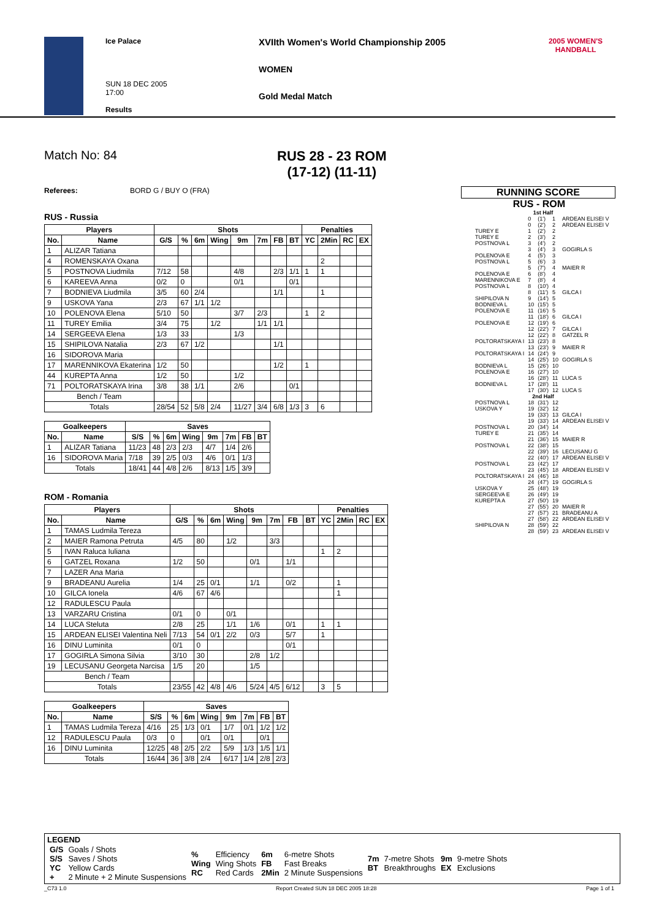Ice Palace
SUN 18 DEC 2005
17:00
Results
XVIIth Women's World Championship 2005
WOMEN
Gold Medal Match
2005 WOMEN'S HANDBALL
Match No: 84 RUS 28 - 23 ROM
(17-12) (11-11)
Referees: BORD G / BUY O (FRA)
RUNNING SCORE
RUS - ROM
RUS - Russia
| Players | | Shots | | | | | | | | Penalties | | | |
| --- | --- | --- | --- | --- | --- | --- | --- | --- | --- | --- | --- | --- | --- |
| No. | Name | G/S | % | 6m | Wing | 9m | 7m | FB | BT | YC | 2Min | RC | EX |
| 1 | ALIZAR Tatiana | | | | | | | | | | | | |
| 4 | ROMENSKAYA Oxana | | | | | | | | | | 2 | | |
| 5 | POSTNOVA Liudmila | 7/12 | 58 | | | 4/8 | | 2/3 | 1/1 | 1 | 1 | | |
| 6 | KAREEVA Anna | 0/2 | 0 | | | 0/1 | | | 0/1 | | | | |
| 7 | BODNIEVA Liudmila | 3/5 | 60 | 2/4 | | | | 1/1 | | | 1 | | |
| 9 | USKOVA Yana | 2/3 | 67 | 1/1 | 1/2 | | | | | | | | |
| 10 | POLENOVA Elena | 5/10 | 50 | | | 3/7 | 2/3 | | | 1 | 2 | | |
| 11 | TUREY Emilia | 3/4 | 75 | | 1/2 | | 1/1 | 1/1 | | | | | |
| 14 | SERGEEVA Elena | 1/3 | 33 | | | 1/3 | | | | | | | |
| 15 | SHIPILOVA Natalia | 2/3 | 67 | 1/2 | | | | 1/1 | | | | | |
| 16 | SIDOROVA Maria | | | | | | | | | | | | |
| 17 | MARENNIKOVA Ekaterina | 1/2 | 50 | | | | | 1/2 | | 1 | | | |
| 44 | KUREPTA Anna | 1/2 | 50 | | | 1/2 | | | | | | | |
| 71 | POLTORATSKAYA Irina | 3/8 | 38 | 1/1 | | 2/6 | | | 0/1 | | | | |
| Bench / Team | | | | | | | | | | | | | |
| Totals | | 28/54 | 52 | 5/8 | 2/4 | 11/27 | 3/4 | 6/8 | 1/3 | 3 | 6 | | |
| Goalkeepers | | Saves | | | | | | | |
| --- | --- | --- | --- | --- | --- | --- | --- | --- | --- |
| No. | Name | S/S | % | 6m | Wing | 9m | 7m | FB | BT |
| 1 | ALIZAR Tatiana | 11/23 | 48 | 2/3 | 2/3 | 4/7 | 1/4 | 2/6 | |
| 16 | SIDOROVA Maria | 7/18 | 39 | 2/5 | 0/3 | 4/6 | 0/1 | 1/3 | |
| Totals | | 18/41 | 44 | 4/8 | 2/6 | 8/13 | 1/5 | 3/9 | |
ROM - Romania
| Players | | Shots | | | | | | | | Penalties | | | |
| --- | --- | --- | --- | --- | --- | --- | --- | --- | --- | --- | --- | --- | --- |
| No. | Name | G/S | % | 6m | Wing | 9m | 7m | FB | BT | YC | 2Min | RC | EX |
| 1 | TAMAS Ludmila Tereza | | | | | | | | | | | | |
| 2 | MAIER Ramona Petruta | 4/5 | 80 | | 1/2 | | 3/3 | | | | | | |
| 5 | IVAN Raluca Iuliana | | | | | | | | | 1 | 2 | | |
| 6 | GATZEL Roxana | 1/2 | 50 | | | 0/1 | | 1/1 | | | | | |
| 7 | LAZER Ana Maria | | | | | | | | | | | | |
| 9 | BRADEANU Aurelia | 1/4 | 25 | 0/1 | | 1/1 | | 0/2 | | | 1 | | |
| 10 | GILCA Ionela | 4/6 | 67 | 4/6 | | | | | | | 1 | | |
| 12 | RADULESCU Paula | | | | | | | | | | | | |
| 13 | VARZARU Cristina | 0/1 | 0 | | 0/1 | | | | | | | | |
| 14 | LUCA Steluta | 2/8 | 25 | | 1/1 | 1/6 | | 0/1 | | 1 | 1 | | |
| 15 | ARDEAN ELISEI Valentina Neli | 7/13 | 54 | 0/1 | 2/2 | 0/3 | | 5/7 | | 1 | | | |
| 16 | DINU Luminita | 0/1 | 0 | | | | | 0/1 | | | | | |
| 17 | GOGIRLA Simona Silvia | 3/10 | 30 | | | 2/8 | 1/2 | | | | | | |
| 19 | LECUSANU Georgeta Narcisa | 1/5 | 20 | | | 1/5 | | | | | | | |
| Bench / Team | | | | | | | | | | | | | |
| Totals | | 23/55 | 42 | 4/8 | 4/6 | 5/24 | 4/5 | 6/12 | | 3 | 5 | | |
| Goalkeepers | | Saves | | | | | | | |
| --- | --- | --- | --- | --- | --- | --- | --- | --- | --- |
| No. | Name | S/S | % | 6m | Wing | 9m | 7m | FB | BT |
| 1 | TAMAS Ludmila Tereza | 4/16 | 25 | 1/3 | 0/1 | 1/7 | 0/1 | 1/2 | 1/2 |
| 12 | RADULESCU Paula | 0/3 | 0 | | 0/1 | 0/1 | | 0/1 | |
| 16 | DINU Luminita | 12/25 | 48 | 2/5 | 2/2 | 5/9 | 1/3 | 1/5 | 1/1 |
| Totals | | 16/44 | 36 | 3/8 | 2/4 | 6/17 | 1/4 | 2/8 | 2/3 |
| | 1st Half | | | |
| | 0 | (1') | 1 | ARDEAN ELISEI V |
| | 0 | (2') | 2 | ARDEAN ELISEI V |
| TUREY E | 1 | (2') | 2 | |
| TUREY E | 2 | (3') | 2 | |
| POSTNOVA L | 3 | (4') | 2 | |
| | 3 | (4') | 3 | GOGIRLA S |
| POLENOVA E | 4 | (5') | 3 | |
| POSTNOVA L | 5 | (6') | 3 | |
| | 5 | (7') | 4 | MAIER R |
| POLENOVA E | 6 | (8') | 4 | |
| MARENNIKOVA E | 7 | (8') | 4 | |
| POSTNOVA L | 8 | (10') | 4 | |
| | 8 | (11') | 5 | GILCA I |
| SHIPILOVA N | 9 | (14') | 5 | |
| BODNIEVA L | 10 | (15') | 5 | |
| POLENOVA E | 11 | (16') | 5 | |
| | 11 | (18') | 6 | GILCA I |
| POLENOVA E | 12 | (19') | 6 | |
| | 12 | (22') | 7 | GILCA I |
| | 12 | (22') | 8 | GATZEL R |
| POLTORATSKAYA I | 13 | (23') | 8 | |
| | 13 | (23') | 9 | MAIER R |
| POLTORATSKAYA I | 14 | (24') | 9 | |
| | 14 | (25') | 10 | GOGIRLA S |
| BODNIEVA L | 15 | (26') | 10 | |
| POLENOVA E | 16 | (27') | 10 | |
| | 16 | (28') | 11 | LUCA S |
| BODNIEVA L | 17 | (28') | 11 | |
| | 17 | (30') | 12 | LUCA S |
| | 2nd Half | | | |
| POSTNOVA L | 18 | (31') | 12 | |
| USKOVA Y | 19 | (32') | 12 | |
| | 19 | (33') | 13 | GILCA I |
| | 19 | (33') | 14 | ARDEAN ELISEI V |
| POSTNOVA L | 20 | (34') | 14 | |
| TUREY E | 21 | (35') | 14 | |
| | 21 | (36') | 15 | MAIER R |
| POSTNOVA L | 22 | (38') | 15 | |
| | 22 | (39') | 16 | LECUSANU G |
| | 22 | (40') | 17 | ARDEAN ELISEI V |
| POSTNOVA L | 23 | (42') | 17 | |
| | 23 | (45') | 18 | ARDEAN ELISEI V |
| POLTORATSKAYA I | 24 | (46') | 18 | |
| | 24 | (47') | 19 | GOGIRLA S |
| USKOVA Y | 25 | (48') | 19 | |
| SERGEEVA E | 26 | (49') | 19 | |
| KUREPTA A | 27 | (50') | 19 | |
| | 27 | (55') | 20 | MAIER R |
| | 27 | (57') | 21 | BRADEANU A |
| | 27 | (58') | 22 | ARDEAN ELISEI V |
| SHIPILOVA N | 28 | (59') | 22 | |
| | 28 | (59') | 23 | ARDEAN ELISEI V |
LEGEND
| G/S S/S YC + | Goals / Shots Saves / Shots Yellow Cards 2 Minute + 2 Minute Suspensions | % Wing RC | Efficiency Wing Shots Red Cards | 6m FB 2Min | 6-metre Shots Fast Breaks 2 Minute Suspensions | 7m BT | 7-metre Shots Breakthroughs | 9m EX | 9-metre Shots Exclusions |
_C73 1.0 Report Created SUN 18 DEC 2005 18:28 Page 1 of 1